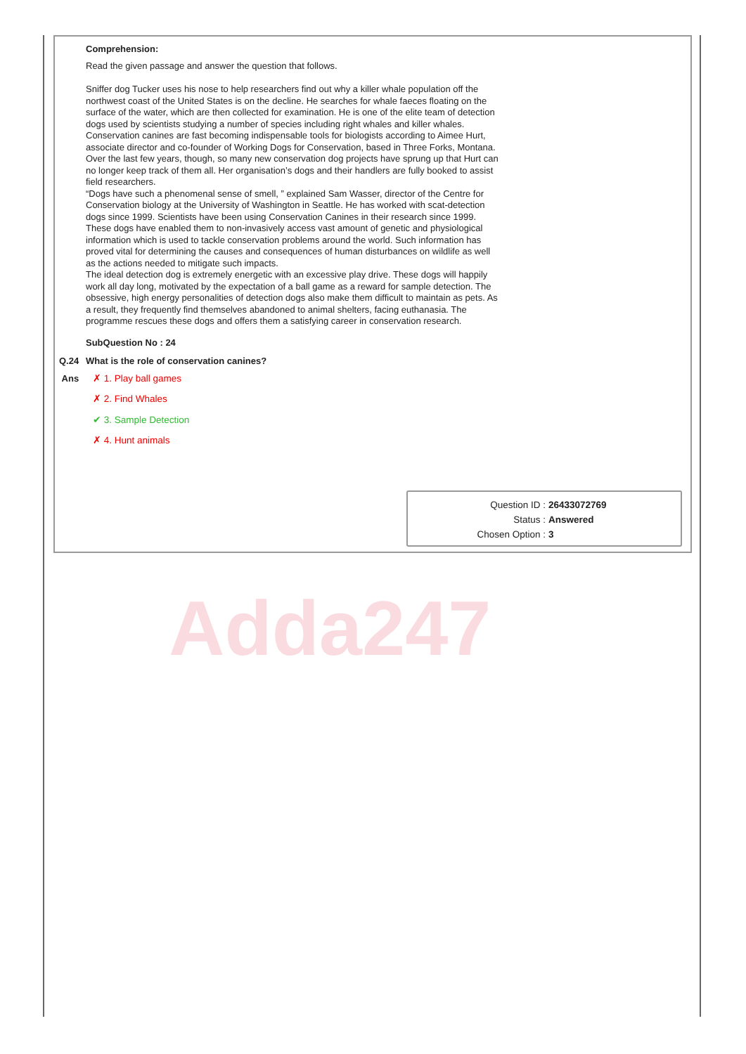Comprehension:
Read the given passage and answer the question that follows.
Sniffer dog Tucker uses his nose to help researchers find out why a killer whale population off the northwest coast of the United States is on the decline. He searches for whale faeces floating on the surface of the water, which are then collected for examination. He is one of the elite team of detection dogs used by scientists studying a number of species including right whales and killer whales.
Conservation canines are fast becoming indispensable tools for biologists according to Aimee Hurt, associate director and co-founder of Working Dogs for Conservation, based in Three Forks, Montana. Over the last few years, though, so many new conservation dog projects have sprung up that Hurt can no longer keep track of them all. Her organisation’s dogs and their handlers are fully booked to assist field researchers.
“Dogs have such a phenomenal sense of smell, ” explained Sam Wasser, director of the Centre for Conservation biology at the University of Washington in Seattle. He has worked with scat-detection dogs since 1999. Scientists have been using Conservation Canines in their research since 1999. These dogs have enabled them to non-invasively access vast amount of genetic and physiological information which is used to tackle conservation problems around the world. Such information has proved vital for determining the causes and consequences of human disturbances on wildlife as well as the actions needed to mitigate such impacts.
The ideal detection dog is extremely energetic with an excessive play drive. These dogs will happily work all day long, motivated by the expectation of a ball game as a reward for sample detection. The obsessive, high energy personalities of detection dogs also make them difficult to maintain as pets. As a result, they frequently find themselves abandoned to animal shelters, facing euthanasia. The programme rescues these dogs and offers them a satisfying career in conservation research.
SubQuestion No : 24
Q.24 What is the role of conservation canines?
Ans ✗ 1. Play ball games
✗ 2. Find Whales
✔ 3. Sample Detection
✗ 4. Hunt animals
Question ID : 26433072769
Status : Answered
Chosen Option : 3
Adda247